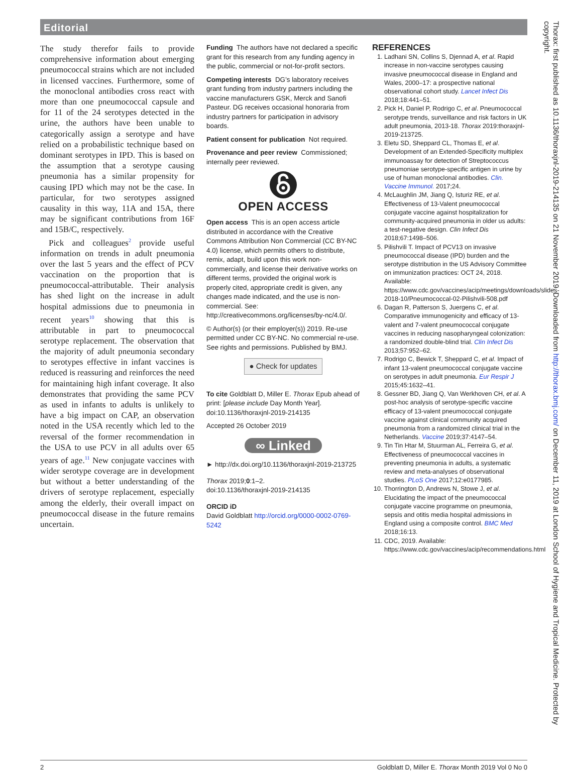Editorial
The study therefor fails to provide comprehensive information about emerging pneumococcal strains which are not included in licensed vaccines. Furthermore, some of the monoclonal antibodies cross react with more than one pneumococcal capsule and for 11 of the 24 serotypes detected in the urine, the authors have been unable to categorically assign a serotype and have relied on a probabilistic technique based on dominant serotypes in IPD. This is based on the assumption that a serotype causing pneumonia has a similar propensity for causing IPD which may not be the case. In particular, for two serotypes assigned causality in this way, 11A and 15A, there may be significant contributions from 16F and 15B/C, respectively.
Pick and colleagues<sup>2</sup> provide useful information on trends in adult pneumonia over the last 5 years and the effect of PCV vaccination on the proportion that is pneumococcal-attributable. Their analysis has shed light on the increase in adult hospital admissions due to pneumonia in recent years<sup>10</sup> showing that this is attributable in part to pneumococcal serotype replacement. The observation that the majority of adult pneumonia secondary to serotypes effective in infant vaccines is reduced is reassuring and reinforces the need for maintaining high infant coverage. It also demonstrates that providing the same PCV as used in infants to adults is unlikely to have a big impact on CAP, an observation noted in the USA recently which led to the reversal of the former recommendation in the USA to use PCV in all adults over 65 years of age.<sup>11</sup> New conjugate vaccines with wider serotype coverage are in development but without a better understanding of the drivers of serotype replacement, especially among the elderly, their overall impact on pneumococcal disease in the future remains uncertain.
Funding The authors have not declared a specific grant for this research from any funding agency in the public, commercial or not-for-profit sectors.
Competing interests DG’s laboratory receives grant funding from industry partners including the vaccine manufacturers GSK, Merck and Sanofi Pasteur. DG receives occasional honoraria from industry partners for participation in advisory boards.
Patient consent for publication Not required.
Provenance and peer review Commissioned; internally peer reviewed.
OPEN ACCESS
Open access This is an open access article distributed in accordance with the Creative Commons Attribution Non Commercial (CC BY-NC 4.0) license, which permits others to distribute, remix, adapt, build upon this work non-commercially, and license their derivative works on different terms, provided the original work is properly cited, appropriate credit is given, any changes made indicated, and the use is non-commercial. See: http://creativecommons.org/licenses/by-nc/4.0/.
© Author(s) (or their employer(s)) 2019. Re-use permitted under CC BY-NC. No commercial re-use. See rights and permissions. Published by BMJ.
● Check for updates
To cite Goldblatt D, Miller E. Thorax Epub ahead of print: [please include Day Month Year]. doi:10.1136/thoraxjnl-2019-214135
Accepted 26 October 2019
∞ Linked
► http://dx.doi.org/10.1136/thoraxjnl-2019-213725
Thorax 2019;0:1–2.
doi:10.1136/thoraxjnl-2019-214135
ORCID iD
David Goldblatt http://orcid.org/0000-0002-0769-5242
REFERENCES
1. Ladhani SN, Collins S, Djennad A, et al. Rapid increase in non-vaccine serotypes causing invasive pneumococcal disease in England and Wales, 2000–17: a prospective national observational cohort study. Lancet Infect Dis 2018;18:441–51.
2. Pick H, Daniel P, Rodrigo C, et al. Pneumococcal serotype trends, surveillance and risk factors in UK adult pneumonia, 2013-18. Thorax 2019:thoraxjnl-2019-213725.
3. Eletu SD, Sheppard CL, Thomas E, et al. Development of an Extended-Specificity multiplex immunoassay for detection of Streptococcus pneumoniae serotype-specific antigen in urine by use of human monoclonal antibodies. Clin. Vaccine Immunol. 2017;24.
4. McLaughlin JM, Jiang Q, Isturiz RE, et al. Effectiveness of 13-Valent pneumococcal conjugate vaccine against hospitalization for community-acquired pneumonia in older us adults: a test-negative design. Clin Infect Dis 2018;67:1498–506.
5. Pilishvili T. Impact of PCV13 on invasive pneumococcal disease (IPD) burden and the serotype distribution in the US Advisory Committee on immunization practices: OCT 24, 2018. Available: https://www.cdc.gov/vaccines/acip/meetings/downloads/slides-2018-10/Pneumococcal-02-Pilishvili-508.pdf
6. Dagan R, Patterson S, Juergens C, et al. Comparative immunogenicity and efficacy of 13-valent and 7-valent pneumococcal conjugate vaccines in reducing nasopharyngeal colonization: a randomized double-blind trial. Clin Infect Dis 2013;57:952–62.
7. Rodrigo C, Bewick T, Sheppard C, et al. Impact of infant 13-valent pneumococcal conjugate vaccine on serotypes in adult pneumonia. Eur Respir J 2015;45:1632–41.
8. Gessner BD, Jiang Q, Van Werkhoven CH, et al. A post-hoc analysis of serotype-specific vaccine efficacy of 13-valent pneumococcal conjugate vaccine against clinical community acquired pneumonia from a randomized clinical trial in the Netherlands. Vaccine 2019;37:4147–54.
9. Tin Tin Htar M, Stuurman AL, Ferreira G, et al. Effectiveness of pneumococcal vaccines in preventing pneumonia in adults, a systematic review and meta-analyses of observational studies. PLoS One 2017;12:e0177985.
10. Thorrington D, Andrews N, Stowe J, et al. Elucidating the impact of the pneumococcal conjugate vaccine programme on pneumonia, sepsis and otitis media hospital admissions in England using a composite control. BMC Med 2018;16:13.
11. CDC, 2019. Available: https://www.cdc.gov/vaccines/acip/recommendations.html
2 Goldblatt D, Miller E. Thorax Month 2019 Vol 0 No 0
Thorax: first published as 10.1136/thoraxjnl-2019-214135 on 21 November 2019. Downloaded from http://thorax.bmj.com/ on December 11, 2019 at London School of Hygiene and Tropical Medicine. Protected by copyright.